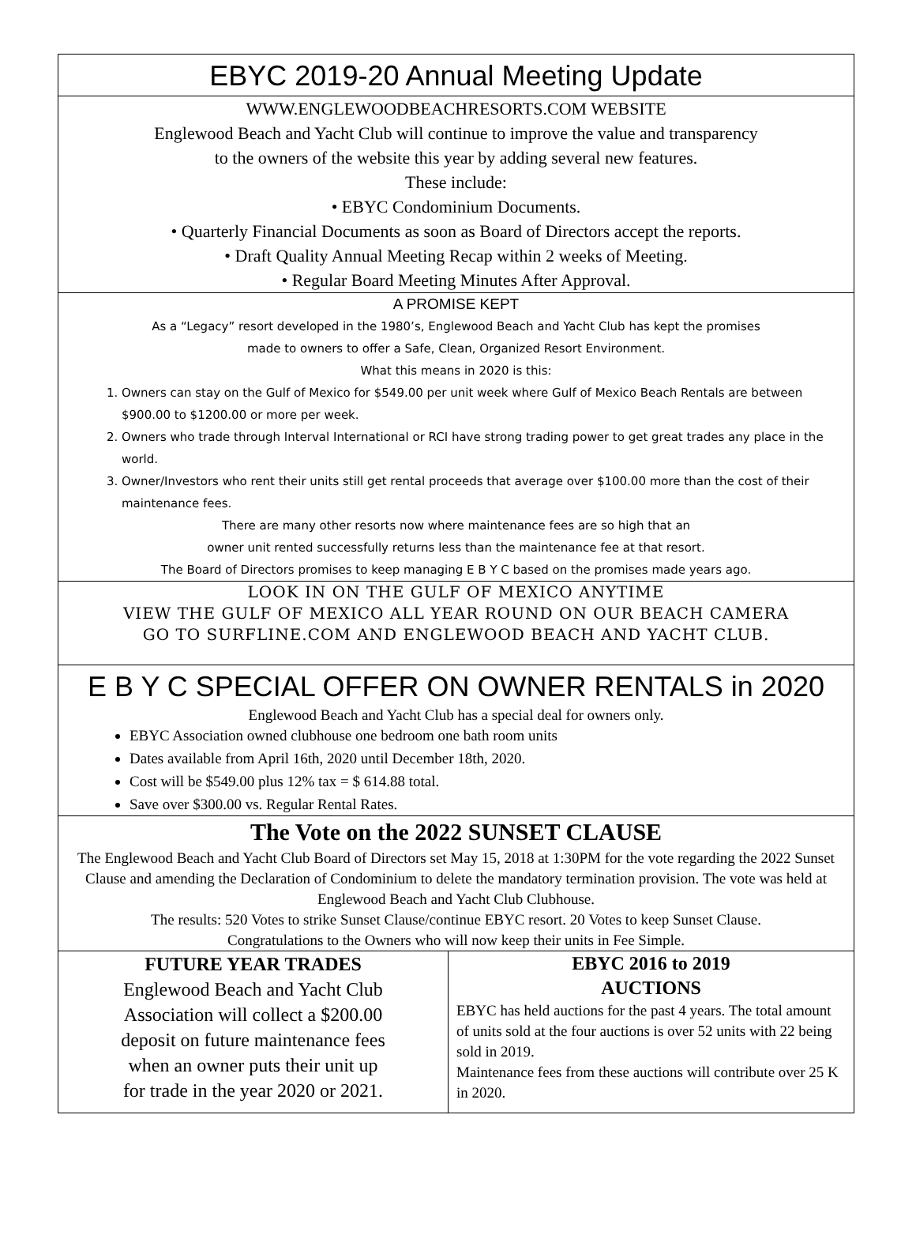EBYC 2019-20 Annual Meeting Update
WWW.ENGLEWOODBEACHRESORTS.COM WEBSITE
Englewood Beach and Yacht Club will continue to improve the value and transparency
to the owners of the website this year by adding several new features.
These include:
• EBYC Condominium Documents.
• Quarterly Financial Documents as soon as Board of Directors accept the reports.
• Draft Quality Annual Meeting Recap within 2 weeks of Meeting.
• Regular Board Meeting Minutes After Approval.
A PROMISE KEPT
As a “Legacy” resort developed in the 1980’s, Englewood Beach and Yacht Club has kept the promises
made to owners to offer a Safe, Clean, Organized Resort Environment.
What this means in 2020 is this:
1. Owners can stay on the Gulf of Mexico for $549.00 per unit week where Gulf of Mexico Beach Rentals are between $900.00 to $1200.00 or more per week.
2. Owners who trade through Interval International or RCI have strong trading power to get great trades any place in the world.
3. Owner/Investors who rent their units still get rental proceeds that average over $100.00 more than the cost of their maintenance fees.
There are many other resorts now where maintenance fees are so high that an
owner unit rented successfully returns less than the maintenance fee at that resort.
The Board of Directors promises to keep managing E B Y C based on the promises made years ago.
LOOK IN ON THE GULF OF MEXICO ANYTIME
VIEW THE GULF OF MEXICO ALL YEAR ROUND ON OUR BEACH CAMERA
GO TO SURFLINE.COM AND ENGLEWOOD BEACH AND YACHT CLUB.
E B Y C SPECIAL OFFER ON OWNER RENTALS in 2020
Englewood Beach and Yacht Club has a special deal for owners only.
EBYC Association owned clubhouse one bedroom one bath room units
Dates available from April 16th, 2020 until December 18th, 2020.
Cost will be $549.00 plus 12% tax = $ 614.88 total.
Save over $300.00 vs. Regular Rental Rates.
The Vote on the 2022 SUNSET CLAUSE
The Englewood Beach and Yacht Club Board of Directors set May 15, 2018 at 1:30PM for the vote regarding the 2022 Sunset Clause and amending the Declaration of Condominium to delete the mandatory termination provision. The vote was held at Englewood Beach and Yacht Club Clubhouse.
The results: 520 Votes to strike Sunset Clause/continue EBYC resort. 20 Votes to keep Sunset Clause.
Congratulations to the Owners who will now keep their units in Fee Simple.
FUTURE YEAR TRADES
Englewood Beach and Yacht Club
Association will collect a $200.00
deposit on future maintenance fees
when an owner puts their unit up
for trade in the year 2020 or 2021.
EBYC 2016 to 2019
AUCTIONS
EBYC has held auctions for the past 4 years. The total amount of units sold at the four auctions is over 52 units with 22 being sold in 2019.
Maintenance fees from these auctions will contribute over 25 K in 2020.